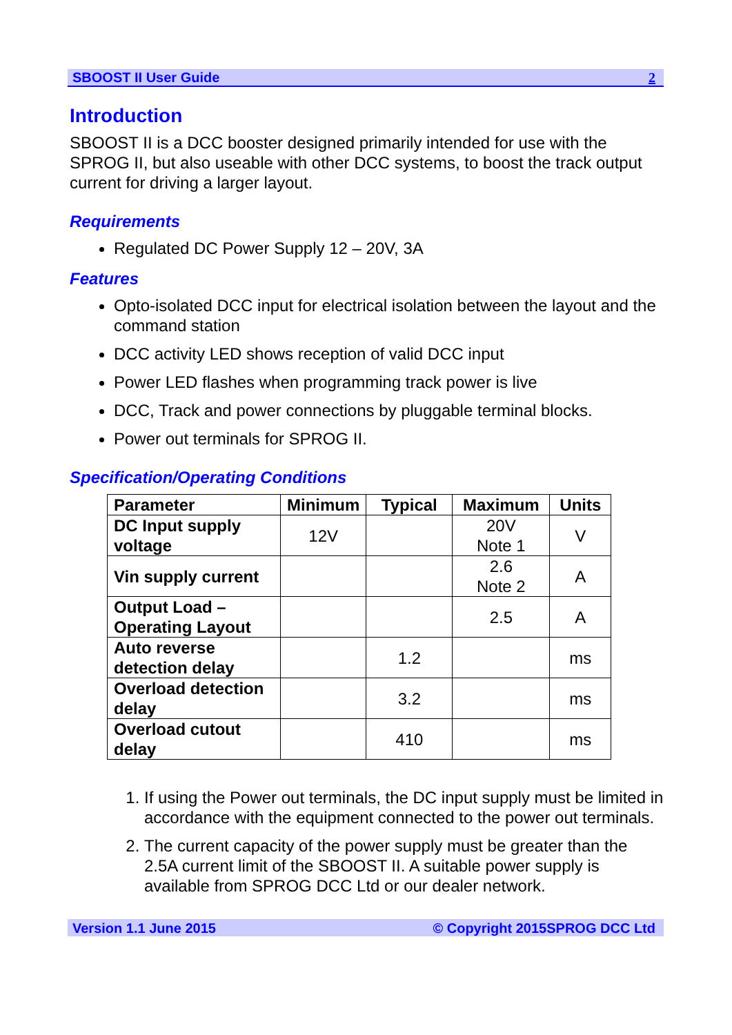SBOOST II User Guide 2
Introduction
SBOOST II is a DCC booster designed primarily intended for use with the SPROG II, but also useable with other DCC systems, to boost the track output current for driving a larger layout.
Requirements
Regulated DC Power Supply 12 – 20V, 3A
Features
Opto-isolated DCC input for electrical isolation between the layout and the command station
DCC activity LED shows reception of valid DCC input
Power LED flashes when programming track power is live
DCC, Track and power connections by pluggable terminal blocks.
Power out terminals for SPROG II.
Specification/Operating Conditions
| Parameter | Minimum | Typical | Maximum | Units |
| --- | --- | --- | --- | --- |
| DC Input supply voltage | 12V | | 20V Note 1 | V |
| Vin supply current | | | 2.6 Note 2 | A |
| Output Load – Operating Layout | | | 2.5 | A |
| Auto reverse detection delay | | 1.2 | | ms |
| Overload detection delay | | 3.2 | | ms |
| Overload cutout delay | | 410 | | ms |
1. If using the Power out terminals, the DC input supply must be limited in accordance with the equipment connected to the power out terminals.
2. The current capacity of the power supply must be greater than the 2.5A current limit of the SBOOST II. A suitable power supply is available from SPROG DCC Ltd or our dealer network.
Version 1.1 June 2015 © Copyright 2015SPROG DCC Ltd